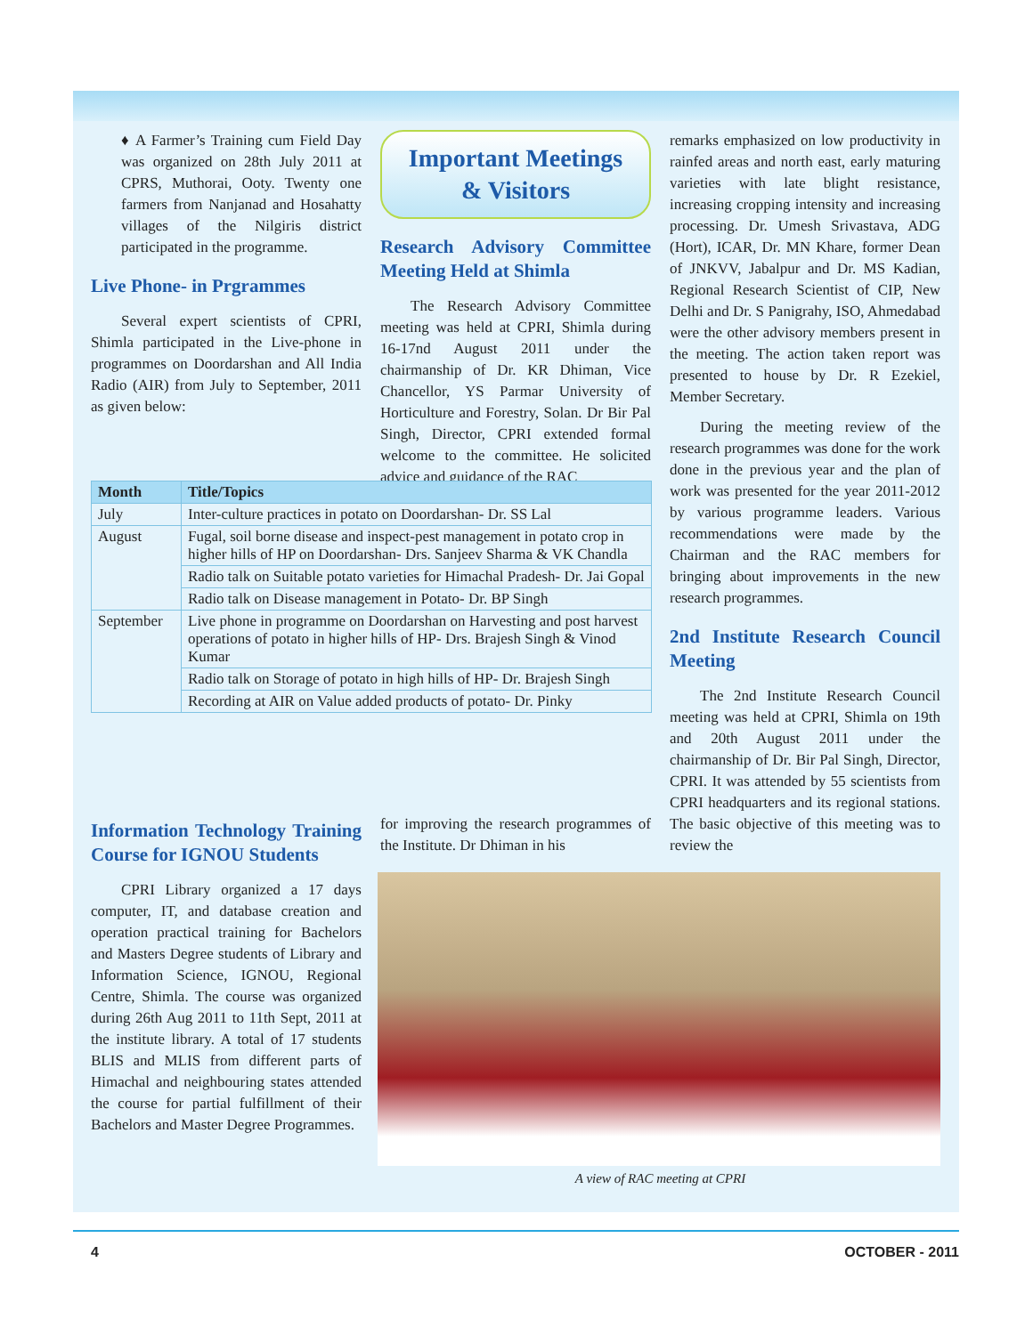♦ A Farmer’s Training cum Field Day was organized on 28th July 2011 at CPRS, Muthorai, Ooty. Twenty one farmers from Nanjanad and Hosahatty villages of the Nilgiris district participated in the programme.
Live Phone- in Prgrammes
Several expert scientists of CPRI, Shimla participated in the Live-phone in programmes on Doordarshan and All India Radio (AIR) from July to September, 2011 as given below:
Important Meetings
& Visitors
Research Advisory Committee Meeting Held at Shimla
The Research Advisory Committee meeting was held at CPRI, Shimla during 16-17nd August 2011 under the chairmanship of Dr. KR Dhiman, Vice Chancellor, YS Parmar University of Horticulture and Forestry, Solan. Dr Bir Pal Singh, Director, CPRI extended formal welcome to the committee. He solicited advice and guidance of the RAC
remarks emphasized on low productivity in rainfed areas and north east, early maturing varieties with late blight resistance, increasing cropping intensity and increasing processing. Dr. Umesh Srivastava, ADG (Hort), ICAR, Dr. MN Khare, former Dean of JNKVV, Jabalpur and Dr. MS Kadian, Regional Research Scientist of CIP, New Delhi and Dr. S Panigrahy, ISO, Ahmedabad were the other advisory members present in the meeting. The action taken report was presented to house by Dr. R Ezekiel, Member Secretary.
During the meeting review of the research programmes was done for the work done in the previous year and the plan of work was presented for the year 2011-2012 by various programme leaders. Various recommendations were made by the Chairman and the RAC members for bringing about improvements in the new research programmes.
2nd Institute Research Council Meeting
The 2nd Institute Research Council meeting was held at CPRI, Shimla on 19th and 20th August 2011 under the chairmanship of Dr. Bir Pal Singh, Director, CPRI. It was attended by 55 scientists from CPRI headquarters and its regional stations. The basic objective of this meeting was to review the
| Month | Title/Topics |
| --- | --- |
| July | Inter-culture practices in potato on Doordarshan- Dr. SS Lal |
| August | Fugal, soil borne disease and inspect-pest management in potato crop in higher hills of HP on Doordarshan- Drs. Sanjeev Sharma & VK Chandla |
| | Radio talk on Suitable potato varieties for Himachal Pradesh- Dr. Jai Gopal |
| | Radio talk on Disease management in Potato- Dr. BP Singh |
| September | Live phone in programme on Doordarshan on Harvesting and post harvest operations of potato in higher hills of HP- Drs. Brajesh Singh & Vinod Kumar |
| | Radio talk on Storage of potato in high hills of HP- Dr. Brajesh Singh |
| | Recording at AIR on Value added products of potato- Dr. Pinky |
Information Technology Training Course for IGNOU Students
CPRI Library organized a 17 days computer, IT, and database creation and operation practical training for Bachelors and Masters Degree students of Library and Information Science, IGNOU, Regional Centre, Shimla. The course was organized during 26th Aug 2011 to 11th Sept, 2011 at the institute library. A total of 17 students BLIS and MLIS from different parts of Himachal and neighbouring states attended the course for partial fulfillment of their Bachelors and Master Degree Programmes.
for improving the research programmes of the Institute. Dr Dhiman in his
A view of RAC meeting at CPRI
4 OCTOBER - 2011